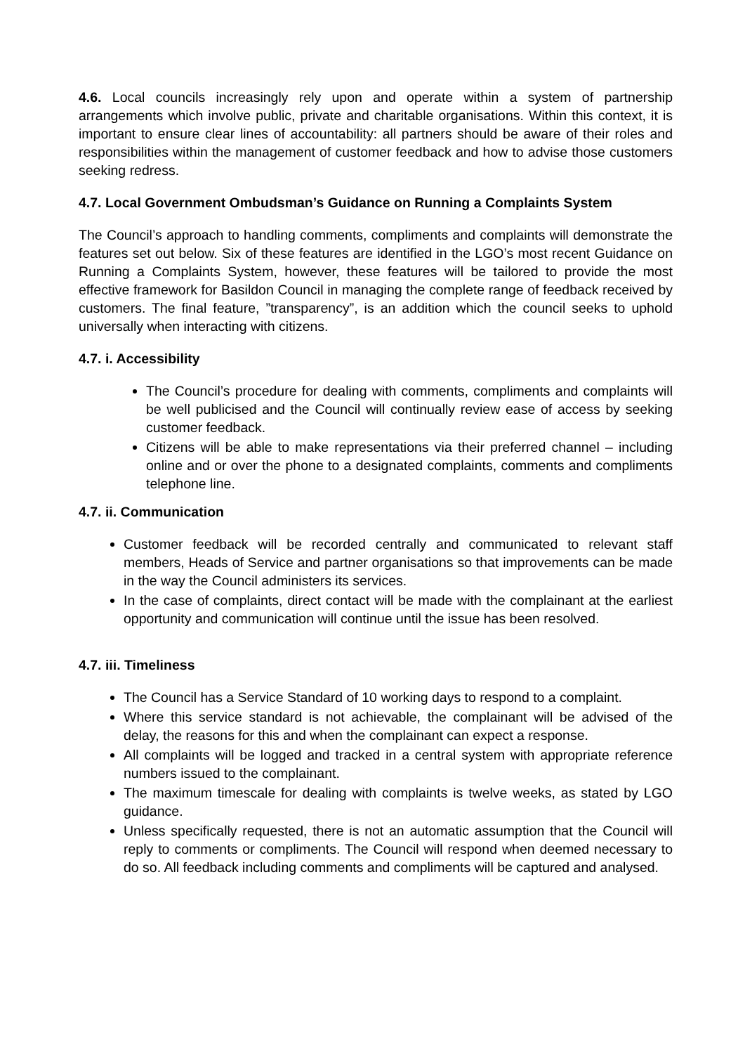4.6. Local councils increasingly rely upon and operate within a system of partnership arrangements which involve public, private and charitable organisations. Within this context, it is important to ensure clear lines of accountability: all partners should be aware of their roles and responsibilities within the management of customer feedback and how to advise those customers seeking redress.
4.7. Local Government Ombudsman’s Guidance on Running a Complaints System
The Council’s approach to handling comments, compliments and complaints will demonstrate the features set out below. Six of these features are identified in the LGO’s most recent Guidance on Running a Complaints System, however, these features will be tailored to provide the most effective framework for Basildon Council in managing the complete range of feedback received by customers. The final feature, ”transparency”, is an addition which the council seeks to uphold universally when interacting with citizens.
4.7. i. Accessibility
The Council’s procedure for dealing with comments, compliments and complaints will be well publicised and the Council will continually review ease of access by seeking customer feedback.
Citizens will be able to make representations via their preferred channel – including online and or over the phone to a designated complaints, comments and compliments telephone line.
4.7. ii. Communication
Customer feedback will be recorded centrally and communicated to relevant staff members, Heads of Service and partner organisations so that improvements can be made in the way the Council administers its services.
In the case of complaints, direct contact will be made with the complainant at the earliest opportunity and communication will continue until the issue has been resolved.
4.7. iii. Timeliness
The Council has a Service Standard of 10 working days to respond to a complaint.
Where this service standard is not achievable, the complainant will be advised of the delay, the reasons for this and when the complainant can expect a response.
All complaints will be logged and tracked in a central system with appropriate reference numbers issued to the complainant.
The maximum timescale for dealing with complaints is twelve weeks, as stated by LGO guidance.
Unless specifically requested, there is not an automatic assumption that the Council will reply to comments or compliments. The Council will respond when deemed necessary to do so. All feedback including comments and compliments will be captured and analysed.